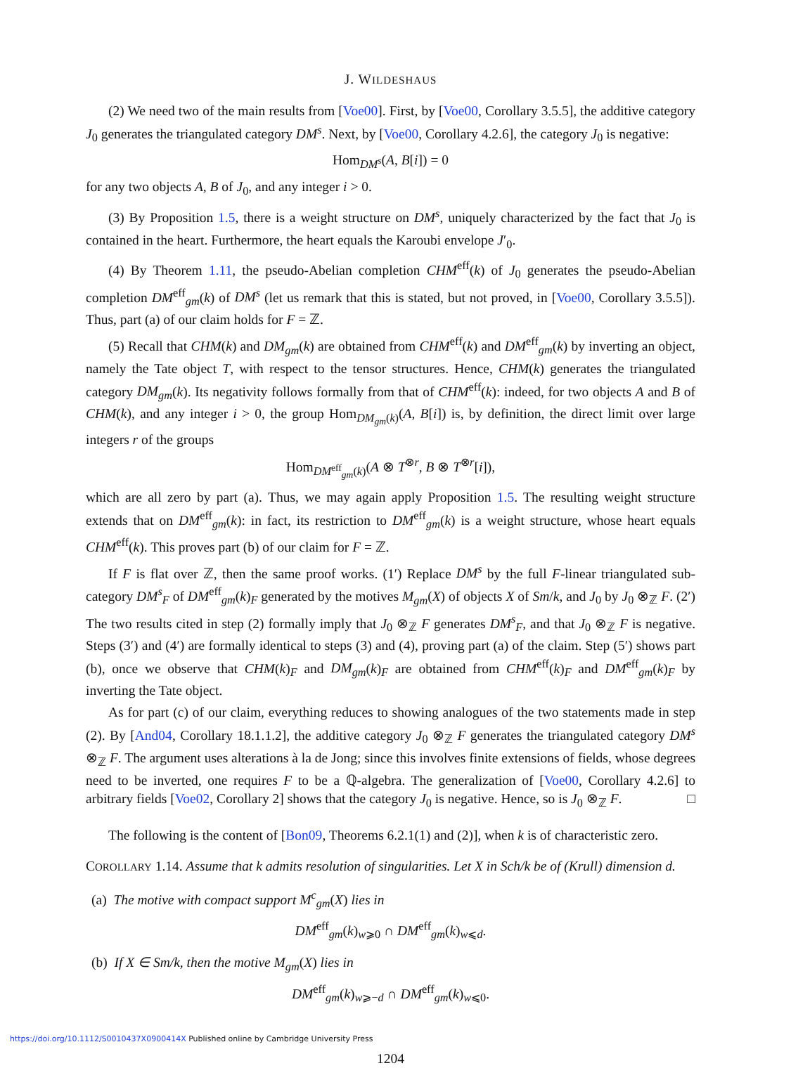J. WILDESHAUS
(2) We need two of the main results from [Voe00]. First, by [Voe00, Corollary 3.5.5], the additive category J<sub>0</sub> generates the triangulated category DM<sup>s</sup>. Next, by [Voe00, Corollary 4.2.6], the category J<sub>0</sub> is negative:
Hom<sub>DM<sup>s</sup></sub>(A, B[i]) = 0
for any two objects A, B of J<sub>0</sub>, and any integer i > 0.
(3) By Proposition 1.5, there is a weight structure on DM<sup>s</sup>, uniquely characterized by the fact that J<sub>0</sub> is contained in the heart. Furthermore, the heart equals the Karoubi envelope J′<sub>0</sub>.
(4) By Theorem 1.11, the pseudo-Abelian completion CHM<sup>eff</sup>(k) of J<sub>0</sub> generates the pseudo-Abelian completion DM<sup>eff</sup><sub>gm</sub>(k) of DM<sup>s</sup> (let us remark that this is stated, but not proved, in [Voe00, Corollary 3.5.5]). Thus, part (a) of our claim holds for F = ℤ.
(5) Recall that CHM(k) and DM<sub>gm</sub>(k) are obtained from CHM<sup>eff</sup>(k) and DM<sup>eff</sup><sub>gm</sub>(k) by inverting an object, namely the Tate object T, with respect to the tensor structures. Hence, CHM(k) generates the triangulated category DM<sub>gm</sub>(k). Its negativity follows formally from that of CHM<sup>eff</sup>(k): indeed, for two objects A and B of CHM(k), and any integer i > 0, the group Hom<sub>DM<sub>gm</sub>(k)</sub>(A, B[i]) is, by definition, the direct limit over large integers r of the groups
Hom<sub>DM<sup>eff</sup><sub>gm</sub>(k)</sub>(A ⊗ T<sup>⊗r</sup>, B ⊗ T<sup>⊗r</sup>[i]),
which are all zero by part (a). Thus, we may again apply Proposition 1.5. The resulting weight structure extends that on DM<sup>eff</sup><sub>gm</sub>(k): in fact, its restriction to DM<sup>eff</sup><sub>gm</sub>(k) is a weight structure, whose heart equals CHM<sup>eff</sup>(k). This proves part (b) of our claim for F = ℤ.
If F is flat over ℤ, then the same proof works. (1′) Replace DM<sup>s</sup> by the full F-linear triangulated sub-category DM<sup>s</sup><sub>F</sub> of DM<sup>eff</sup><sub>gm</sub>(k)<sub>F</sub> generated by the motives M<sub>gm</sub>(X) of objects X of Sm/k, and J<sub>0</sub> by J<sub>0</sub> ⊗<sub>ℤ</sub> F. (2′) The two results cited in step (2) formally imply that J<sub>0</sub> ⊗<sub>ℤ</sub> F generates DM<sup>s</sup><sub>F</sub>, and that J<sub>0</sub> ⊗<sub>ℤ</sub> F is negative. Steps (3′) and (4′) are formally identical to steps (3) and (4), proving part (a) of the claim. Step (5′) shows part (b), once we observe that CHM(k)<sub>F</sub> and DM<sub>gm</sub>(k)<sub>F</sub> are obtained from CHM<sup>eff</sup>(k)<sub>F</sub> and DM<sup>eff</sup><sub>gm</sub>(k)<sub>F</sub> by inverting the Tate object.
As for part (c) of our claim, everything reduces to showing analogues of the two statements made in step (2). By [And04, Corollary 18.1.1.2], the additive category J<sub>0</sub> ⊗<sub>ℤ</sub> F generates the triangulated category DM<sup>s</sup> ⊗<sub>ℤ</sub> F. The argument uses alterations à la de Jong; since this involves finite extensions of fields, whose degrees need to be inverted, one requires F to be a ℚ-algebra. The generalization of [Voe00, Corollary 4.2.6] to arbitrary fields [Voe02, Corollary 2] shows that the category J<sub>0</sub> is negative. Hence, so is J<sub>0</sub> ⊗<sub>ℤ</sub> F. □
The following is the content of [Bon09, Theorems 6.2.1(1) and (2)], when k is of characteristic zero.
COROLLARY 1.14. Assume that k admits resolution of singularities. Let X in Sch/k be of (Krull) dimension d.
(a) The motive with compact support M<sup>c</sup><sub>gm</sub>(X) lies in
DM<sup>eff</sup><sub>gm</sub>(k)<sub>w⩾0</sub> ∩ DM<sup>eff</sup><sub>gm</sub>(k)<sub>w⩽d</sub>.
(b) If X ∈ Sm/k, then the motive M<sub>gm</sub>(X) lies in
DM<sup>eff</sup><sub>gm</sub>(k)<sub>w⩾−d</sub> ∩ DM<sup>eff</sup><sub>gm</sub>(k)<sub>w⩽0</sub>.
1204
https://doi.org/10.1112/S0010437X0900414X Published online by Cambridge University Press